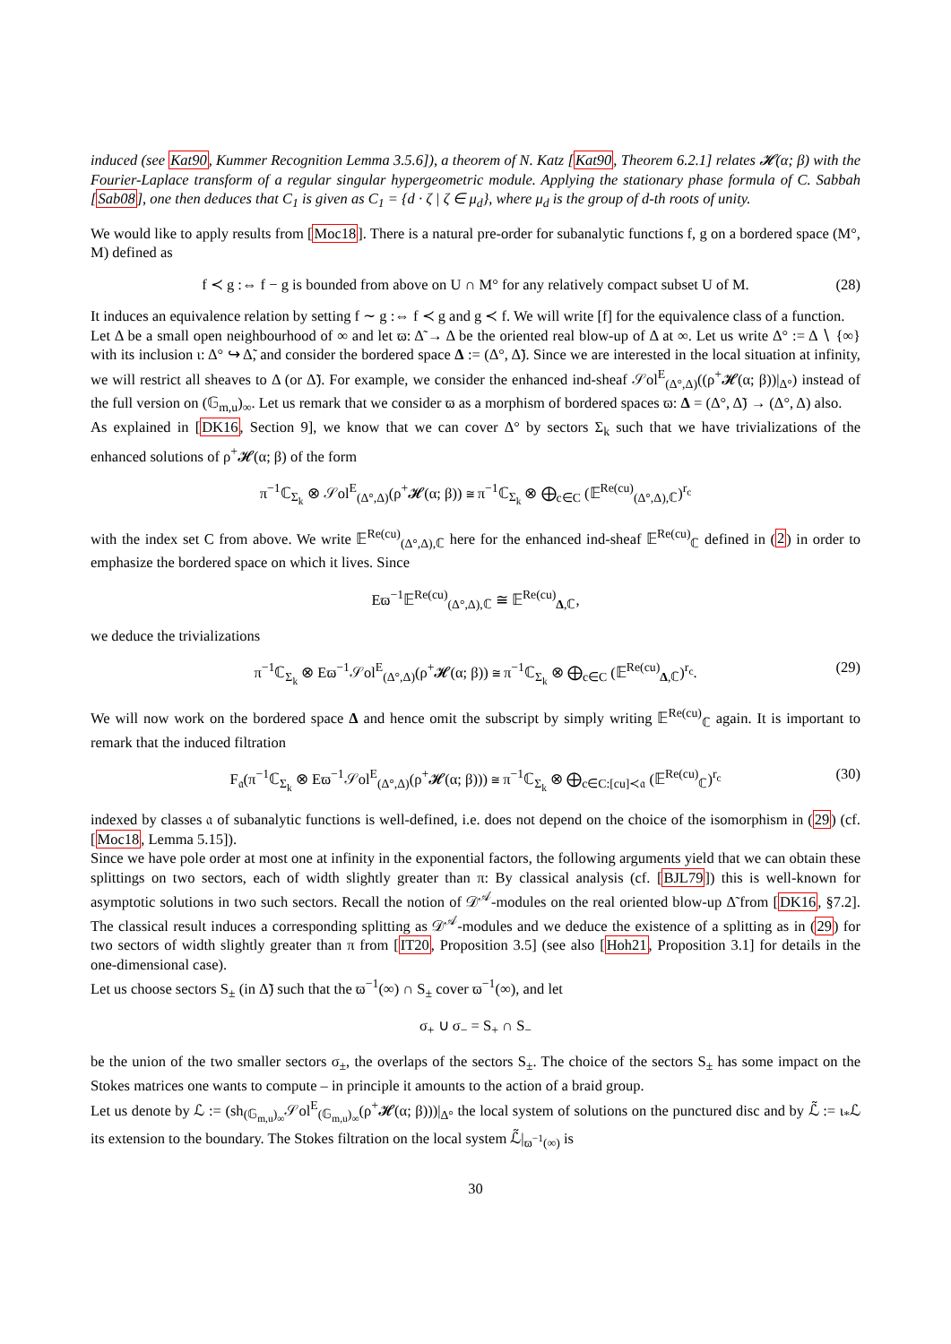induced (see Kat90, Kummer Recognition Lemma 3.5.6]), a theorem of N. Katz [Kat90, Theorem 6.2.1] relates 𝓗(α; β) with the Fourier-Laplace transform of a regular singular hypergeometric module. Applying the stationary phase formula of C. Sabbah [Sab08], one then deduces that C<sub>1</sub> is given as C<sub>1</sub> = {d · ζ | ζ ∈ μ<sub>d</sub>}, where μ<sub>d</sub> is the group of d-th roots of unity.
We would like to apply results from [Moc18]. There is a natural pre-order for subanalytic functions f, g on a bordered space (M°, M) defined as
f ≺ g :⇔ f − g is bounded from above on U ∩ M° for any relatively compact subset U of M. (28)
It induces an equivalence relation by setting f ∼ g :⇔ f ≺ g and g ≺ f. We will write [f] for the equivalence class of a function.
Let Δ be a small open neighbourhood of ∞ and let ϖ: Δ̃ → Δ be the oriented real blow-up of Δ at ∞. Let us write Δ° := Δ ∖ {∞} with its inclusion ι: Δ° ↪ Δ̃, and consider the bordered space Δ := (Δ°, Δ̃). Since we are interested in the local situation at infinity, we will restrict all sheaves to Δ (or Δ̃). For example, we consider the enhanced ind-sheaf 𝒮ol<sup>E</sup><sub>(Δ°,Δ)</sub>((ρ<sup>+</sup>𝓗(α; β))|<sub>Δ°</sub>) instead of the full version on (𝔾<sub>m,u</sub>)<sub>∞</sub>. Let us remark that we consider ϖ as a morphism of bordered spaces ϖ: Δ = (Δ°, Δ̃) → (Δ°, Δ) also.
As explained in [DK16, Section 9], we know that we can cover Δ° by sectors Σ<sub>k</sub> such that we have trivializations of the enhanced solutions of ρ<sup>+</sup>𝓗(α; β) of the form
π<sup>−1</sup>ℂ<sub>Σ<sub>k</sub></sub> ⊗ 𝒮ol<sup>E</sup><sub>(Δ°,Δ)</sub>(ρ<sup>+</sup>𝓗(α; β)) ≅ π<sup>−1</sup>ℂ<sub>Σ<sub>k</sub></sub> ⊗ ⨁<sub>c∈C</sub> (𝔼<sup>Re(cu)</sup><sub>(Δ°,Δ),ℂ</sub>)<sup>r<sub>c</sub></sup>
with the index set C from above. We write 𝔼<sup>Re(cu)</sup><sub>(Δ°,Δ),ℂ</sub> here for the enhanced ind-sheaf 𝔼<sup>Re(cu)</sup><sub>ℂ</sub> defined in (2) in order to emphasize the bordered space on which it lives. Since
Eϖ<sup>−1</sup>𝔼<sup>Re(cu)</sup><sub>(Δ°,Δ),ℂ</sub> ≅ 𝔼<sup>Re(cu)</sup><sub>Δ,ℂ</sub>,
we deduce the trivializations
π<sup>−1</sup>ℂ<sub>Σ<sub>k</sub></sub> ⊗ Eϖ<sup>−1</sup>𝒮ol<sup>E</sup><sub>(Δ°,Δ)</sub>(ρ<sup>+</sup>𝓗(α; β)) ≅ π<sup>−1</sup>ℂ<sub>Σ<sub>k</sub></sub> ⊗ ⨁<sub>c∈C</sub> (𝔼<sup>Re(cu)</sup><sub>Δ,ℂ</sub>)<sup>r<sub>c</sub></sup>. (29)
We will now work on the bordered space Δ and hence omit the subscript by simply writing 𝔼<sup>Re(cu)</sup><sub>ℂ</sub> again. It is important to remark that the induced filtration
F<sub>𝔞</sub>(π<sup>−1</sup>ℂ<sub>Σ<sub>k</sub></sub> ⊗ Eϖ<sup>−1</sup>𝒮ol<sup>E</sup><sub>(Δ°,Δ)</sub>(ρ<sup>+</sup>𝓗(α; β))) ≅ π<sup>−1</sup>ℂ<sub>Σ<sub>k</sub></sub> ⊗ ⨁<sub>c∈C:[cu]≺𝔞</sub> (𝔼<sup>Re(cu)</sup><sub>ℂ</sub>)<sup>r<sub>c</sub></sup> (30)
indexed by classes 𝔞 of subanalytic functions is well-defined, i.e. does not depend on the choice of the isomorphism in (29) (cf. [Moc18, Lemma 5.15]).
Since we have pole order at most one at infinity in the exponential factors, the following arguments yield that we can obtain these splittings on two sectors, each of width slightly greater than π: By classical analysis (cf. [BJL79]) this is well-known for asymptotic solutions in two such sectors. Recall the notion of 𝒟<sup>𝒜</sup>-modules on the real oriented blow-up Δ̃ from [DK16, §7.2]. The classical result induces a corresponding splitting as 𝒟<sup>𝒜</sup>-modules and we deduce the existence of a splitting as in (29) for two sectors of width slightly greater than π from [IT20, Proposition 3.5] (see also [Hoh21, Proposition 3.1] for details in the one-dimensional case).
Let us choose sectors S<sub>±</sub> (in Δ̃) such that the ϖ<sup>−1</sup>(∞) ∩ S<sub>±</sub> cover ϖ<sup>−1</sup>(∞), and let
σ<sub>+</sub> ∪ σ<sub>−</sub> = S<sub>+</sub> ∩ S<sub>−</sub>
be the union of the two smaller sectors σ<sub>±</sub>, the overlaps of the sectors S<sub>±</sub>. The choice of the sectors S<sub>±</sub> has some impact on the Stokes matrices one wants to compute – in principle it amounts to the action of a braid group.
Let us denote by ℒ := (sh<sub>(𝔾<sub>m,u</sub>)<sub>∞</sub></sub>𝒮ol<sup>E</sup><sub>(𝔾<sub>m,u</sub>)<sub>∞</sub></sub>(ρ<sup>+</sup>𝓗(α; β)))|<sub>Δ°</sub> the local system of solutions on the punctured disc and by ℒ̃ := ι<sub>*</sub>ℒ its extension to the boundary. The Stokes filtration on the local system ℒ̃|<sub>ϖ<sup>−1</sup>(∞)</sub> is
30